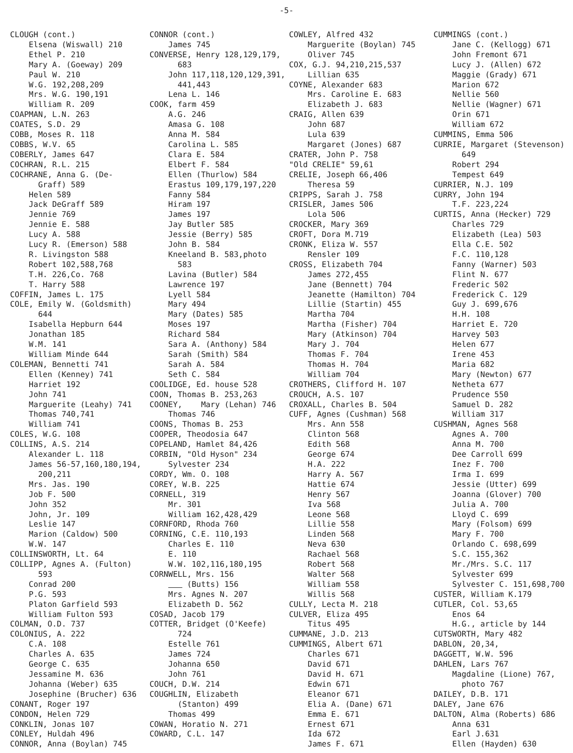-5-
CLOUGH (cont.) Elsena (Wiswall) 210 Ethel P. 210 Mary A. (Goeway) 209 Paul W. 210 W.G. 192,208,209 Mrs. W.G. 190,191 William R. 209 COAPMAN, L.N. 263 COATES, S.D. 29 COBB, Moses R. 118 COBBS, W.V. 65 COBERLY, James 647 COCHRAN, R.L. 215 COCHRANE, Anna G. (De- Graff) 589 Helen 589 Jack DeGraff 589 Jennie 769 Jennie E. 588 Lucy A. 588 Lucy R. (Emerson) 588 R. Livingston 588 Robert 102,588,768 T.H. 226,Co. 768 T. Harry 588 COFFIN, James L. 175 COLE, Emily W. (Goldsmith) 644 Isabella Hepburn 644 Jonathan 185 W.M. 141 William Minde 644 COLEMAN, Bennetti 741 Ellen (Kenney) 741 Harriet 192 John 741 Marguerite (Leahy) 741 Thomas 740,741 William 741 COLES, W.G. 108 COLLINS, A.S. 214 Alexander L. 118 James 56-57,160,180,194, 200,211 Mrs. Jas. 190 Job F. 500 John 352 John, Jr. 109 Leslie 147 Marion (Caldow) 500 W.W. 147 COLLINSWORTH, Lt. 64 COLLIPP, Agnes A. (Fulton) 593 Conrad 200 P.G. 593 Platon Garfield 593 William Fulton 593 COLMAN, O.D. 737 COLONIUS, A. 222 C.A. 108 Charles A. 635 George C. 635 Jessamine M. 636 Johanna (Weber) 635 Josephine (Brucher) 636 CONANT, Roger 197 CONDON, Helen 729 CONKLIN, Jonas 107 CONLEY, Huldah 496 CONNOR, Anna (Boylan) 745
CONNOR (cont.) James 745 CONVERSE, Henry 128,129,179, 683 John 117,118,120,129,391, 441,443 Lena L. 146 COOK, farm 459 A.G. 246 Amasa G. 108 Anna M. 584 Carolina L. 585 Clara E. 584 Elbert F. 584 Ellen (Thurlow) 584 Erastus 109,179,197,220 Fanny 584 Hiram 197 James 197 Jay Butler 585 Jessie (Berry) 585 John B. 584 Kneeland B. 583,photo 583 Lavina (Butler) 584 Lawrence 197 Lyell 584 Mary 494 Mary (Dates) 585 Moses 197 Richard 584 Sara A. (Anthony) 584 Sarah (Smith) 584 Sarah A. 584 Seth C. 584 COOLIDGE, Ed. house 528 COON, Thomas B. 253,263 COONEY, Mary (Lehan) 746 Thomas 746 COONS, Thomas B. 253 COOPER, Theodosia 647 COPELAND, Hamlet 84,426 CORBIN, "Old Hyson" 234 Sylvester 234 CORDY, Wm. O. 108 COREY, W.B. 225 CORNELL, 319 Mr. 301 William 162,428,429 CORNFORD, Rhoda 760 CORNING, C.E. 110,193 Charles E. 110 E. 110 W.W. 102,116,180,195 CORNWELL, Mrs. 156 (Butts) 156 Mrs. Agnes N. 207 Elizabeth D. 562 COSAD, Jacob 179 COTTER, Bridget (O'Keefe) 724 Estelle 761 James 724 Johanna 650 John 761 COUCH, D.W. 214 COUGHLIN, Elizabeth (Stanton) 499 Thomas 499 COWAN, Horatio N. 271 COWARD, C.L. 147
COWLEY, Alfred 432 Marguerite (Boylan) 745 Oliver 745 COX, G.J. 94,210,215,537 Lillian 635 COYNE, Alexander 683 Mrs. Caroline E. 683 Elizabeth J. 683 CRAIG, Allen 639 John 687 Lula 639 Margaret (Jones) 687 CRATER, John P. 758 "Old CRELIE" 59,61 CRELIE, Joseph 66,406 Theresa 59 CRIPPS, Sarah J. 758 CRISLER, James 506 Lola 506 CROCKER, Mary 369 CROFT, Dora M.719 CRONK, Eliza W. 557 Rensler 109 CROSS, Elizabeth 704 James 272,455 Jane (Bennett) 704 Jeanette (Hamilton) 704 Lillie (Startin) 455 Martha 704 Martha (Fisher) 704 Mary (Atkinson) 704 Mary J. 704 Thomas F. 704 Thomas H. 704 William 704 CROTHERS, Clifford H. 107 CROUCH, A.S. 107 CROXALL, Charles B. 504 CUFF, Agnes (Cushman) 568 Mrs. Ann 558 Clinton 568 Edith 568 George 674 H.A. 222 Harry A. 567 Hattie 674 Henry 567 Iva 568 Leone 568 Lillie 558 Linden 568 Neva 630 Rachael 568 Robert 568 Walter 568 William 558 Willis 568 CULLY, Lecta M. 218 CULVER, Eliza 495 Titus 495 CUMMANE, J.D. 213 CUMMINGS, Albert 671 Charles 671 David 671 David H. 671 Edwin 671 Eleanor 671 Elia A. (Dane) 671 Emma E. 671 Ernest 671 Ida 672 James F. 671
CUMMINGS (cont.) Jane C. (Kellogg) 671 John Fremont 671 Lucy J. (Allen) 672 Maggie (Grady) 671 Marion 672 Nellie 560 Nellie (Wagner) 671 Orin 671 William 672 CUMMINS, Emma 506 CURRIE, Margaret (Stevenson) 649 Robert 294 Tempest 649 CURRIER, N.J. 109 CURRY, John 194 T.F. 223,224 CURTIS, Anna (Hecker) 729 Charles 729 Elizabeth (Lea) 503 Ella C.E. 502 F.C. 110,128 Fanny (Warner) 503 Flint N. 677 Frederic 502 Frederick C. 129 Guy J. 699,676 H.H. 108 Harriet E. 720 Harvey 503 Helen 677 Irene 453 Maria 682 Mary (Newton) 677 Netheta 677 Prudence 550 Samuel D. 282 William 317 CUSHMAN, Agnes 568 Agnes A. 700 Anna M. 700 Dee Carroll 699 Inez F. 700 Irma I. 699 Jessie (Utter) 699 Joanna (Glover) 700 Julia A. 700 Lloyd C. 699 Mary (Folsom) 699 Mary F. 700 Orlando C. 698,699 S.C. 155,362 Mr./Mrs. S.C. 117 Sylvester 699 Sylvester C. 151,698,700 CUSTER, William K.179 CUTLER, Col. 53,65 Enos 64 H.G., article by 144 CUTSWORTH, Mary 482 DABLON, 20,34, DAGGETT, W.W. 596 DAHLEN, Lars 767 Magdaline (Lione) 767, photo 767 DAILEY, D.B. 171 DALEY, Jane 676 DALTON, Alma (Roberts) 686 Anna 631 Earl J.631 Ellen (Hayden) 630